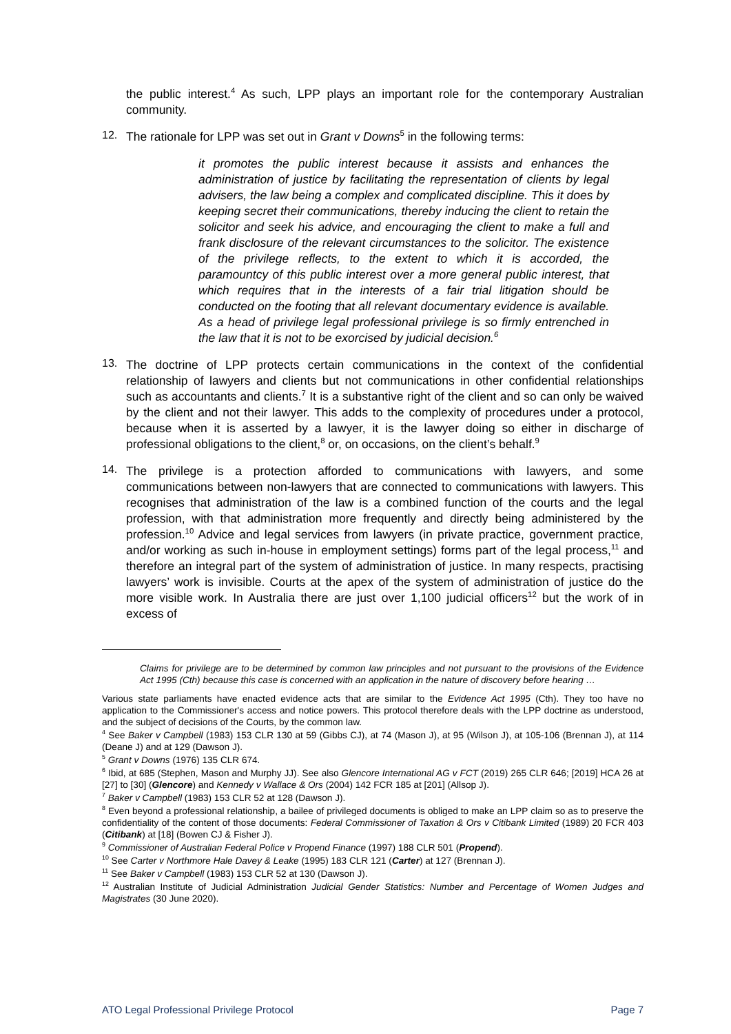the public interest.<sup>4</sup> As such, LPP plays an important role for the contemporary Australian community.
12.
The rationale for LPP was set out in Grant v Downs<sup>5</sup> in the following terms:
it promotes the public interest because it assists and enhances the administration of justice by facilitating the representation of clients by legal advisers, the law being a complex and complicated discipline. This it does by keeping secret their communications, thereby inducing the client to retain the solicitor and seek his advice, and encouraging the client to make a full and frank disclosure of the relevant circumstances to the solicitor. The existence of the privilege reflects, to the extent to which it is accorded, the paramountcy of this public interest over a more general public interest, that which requires that in the interests of a fair trial litigation should be conducted on the footing that all relevant documentary evidence is available. As a head of privilege legal professional privilege is so firmly entrenched in the law that it is not to be exorcised by judicial decision.<sup>6</sup>
13.
The doctrine of LPP protects certain communications in the context of the confidential relationship of lawyers and clients but not communications in other confidential relationships such as accountants and clients.<sup>7</sup> It is a substantive right of the client and so can only be waived by the client and not their lawyer. This adds to the complexity of procedures under a protocol, because when it is asserted by a lawyer, it is the lawyer doing so either in discharge of professional obligations to the client,<sup>8</sup> or, on occasions, on the client’s behalf.<sup>9</sup>
14.
The privilege is a protection afforded to communications with lawyers, and some communications between non-lawyers that are connected to communications with lawyers. This recognises that administration of the law is a combined function of the courts and the legal profession, with that administration more frequently and directly being administered by the profession.<sup>10</sup> Advice and legal services from lawyers (in private practice, government practice, and/or working as such in-house in employment settings) forms part of the legal process,<sup>11</sup> and therefore an integral part of the system of administration of justice. In many respects, practising lawyers’ work is invisible. Courts at the apex of the system of administration of justice do the more visible work. In Australia there are just over 1,100 judicial officers<sup>12</sup> but the work of in excess of
Claims for privilege are to be determined by common law principles and not pursuant to the provisions of the Evidence Act 1995 (Cth) because this case is concerned with an application in the nature of discovery before hearing …
Various state parliaments have enacted evidence acts that are similar to the Evidence Act 1995 (Cth). They too have no application to the Commissioner's access and notice powers. This protocol therefore deals with the LPP doctrine as understood, and the subject of decisions of the Courts, by the common law.
<sup>4</sup> See Baker v Campbell (1983) 153 CLR 130 at 59 (Gibbs CJ), at 74 (Mason J), at 95 (Wilson J), at 105-106 (Brennan J), at 114 (Deane J) and at 129 (Dawson J).
<sup>5</sup> Grant v Downs (1976) 135 CLR 674.
<sup>6</sup> Ibid, at 685 (Stephen, Mason and Murphy JJ). See also Glencore International AG v FCT (2019) 265 CLR 646; [2019] HCA 26 at [27] to [30] (Glencore) and Kennedy v Wallace & Ors (2004) 142 FCR 185 at [201] (Allsop J).
<sup>7</sup> Baker v Campbell (1983) 153 CLR 52 at 128 (Dawson J).
<sup>8</sup> Even beyond a professional relationship, a bailee of privileged documents is obliged to make an LPP claim so as to preserve the confidentiality of the content of those documents: Federal Commissioner of Taxation & Ors v Citibank Limited (1989) 20 FCR 403 (Citibank) at [18] (Bowen CJ & Fisher J).
<sup>9</sup> Commissioner of Australian Federal Police v Propend Finance (1997) 188 CLR 501 (Propend).
<sup>10</sup> See Carter v Northmore Hale Davey & Leake (1995) 183 CLR 121 (Carter) at 127 (Brennan J).
<sup>11</sup> See Baker v Campbell (1983) 153 CLR 52 at 130 (Dawson J).
<sup>12</sup> Australian Institute of Judicial Administration Judicial Gender Statistics: Number and Percentage of Women Judges and Magistrates (30 June 2020).
ATO Legal Professional Privilege Protocol Page 7